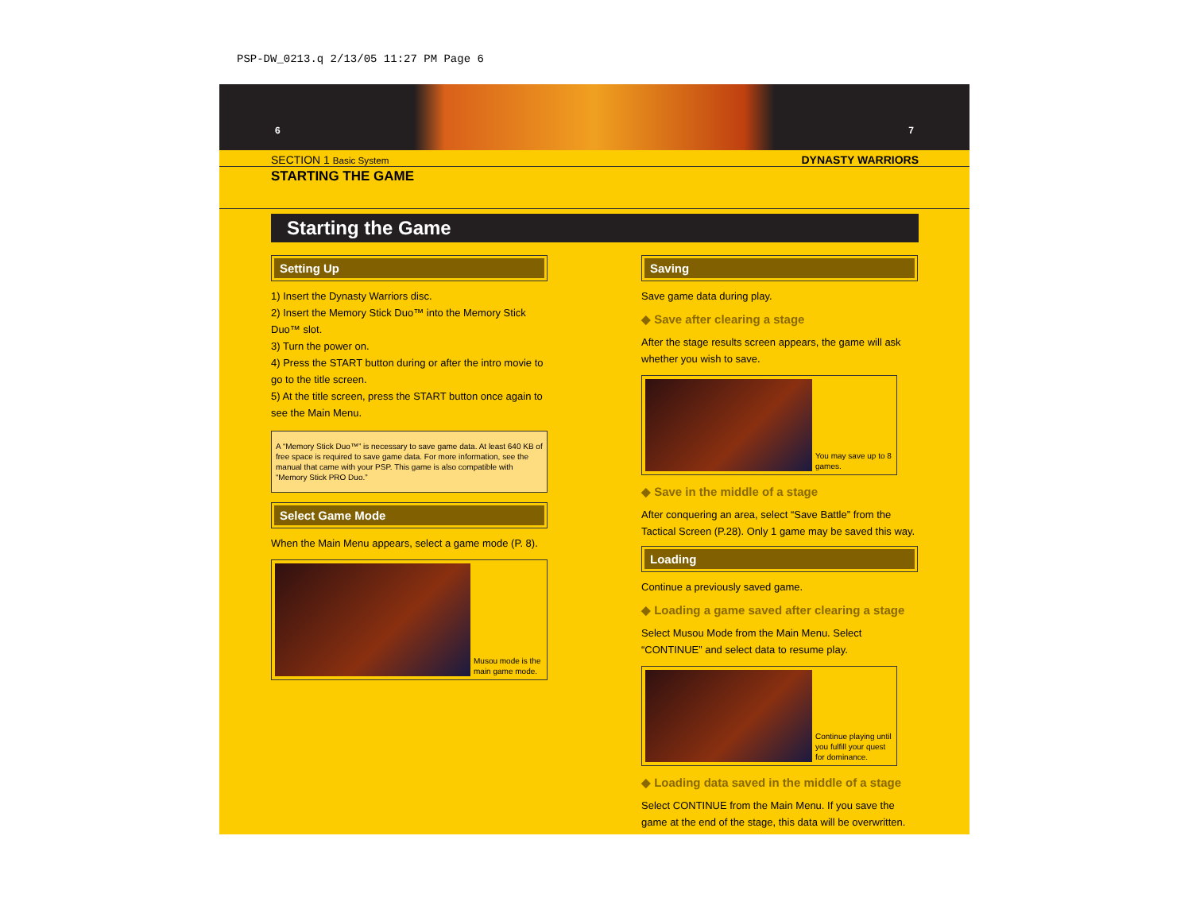PSP-DW_0213.q 2/13/05 11:27 PM Page 6
6 7
SECTION 1 Basic System DYNASTY WARRIORS
STARTING THE GAME
Starting the Game
Setting Up
1) Insert the Dynasty Warriors disc.
2) Insert the Memory Stick Duo™ into the Memory Stick Duo™ slot.
3) Turn the power on.
4) Press the START button during or after the intro movie to go to the title screen.
5) At the title screen, press the START button once again to see the Main Menu.
A “Memory Stick Duo™” is necessary to save game data. At least 640 KB of free space is required to save game data. For more information, see the manual that came with your PSP. This game is also compatible with “Memory Stick PRO Duo.”
Select Game Mode
When the Main Menu appears, select a game mode (P. 8).
Musou mode is the main game mode.
Saving
Save game data during play.
◆ Save after clearing a stage
After the stage results screen appears, the game will ask whether you wish to save.
You may save up to 8 games.
◆ Save in the middle of a stage
After conquering an area, select “Save Battle” from the Tactical Screen (P.28). Only 1 game may be saved this way.
Loading
Continue a previously saved game.
◆ Loading a game saved after clearing a stage
Select Musou Mode from the Main Menu. Select “CONTINUE” and select data to resume play.
Continue playing until you fulfill your quest for dominance.
◆ Loading data saved in the middle of a stage
Select CONTINUE from the Main Menu. If you save the game at the end of the stage, this data will be overwritten.